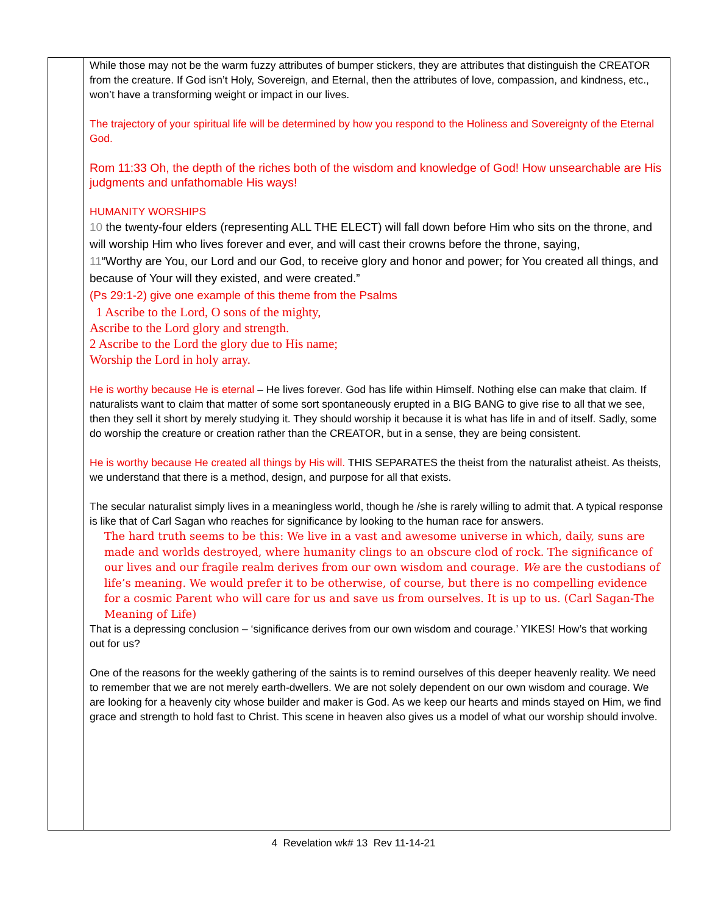| | While those may not be the warm fuzzy attributes of bumper stickers, they are attributes that distinguish the CREATOR from the creature. If God isn’t Holy, Sovereign, and Eternal, then the attributes of love, compassion, and kindness, etc., won’t have a transforming weight or impact in our lives. The trajectory of your spiritual life will be determined by how you respond to the Holiness and Sovereignty of the Eternal God. Rom 11:33 Oh, the depth of the riches both of the wisdom and knowledge of God! How unsearchable are His judgments and unfathomable His ways! HUMANITY WORSHIPS 10 the twenty-four elders (representing ALL THE ELECT) will fall down before Him who sits on the throne, and will worship Him who lives forever and ever, and will cast their crowns before the throne, saying, 11 “Worthy are You, our Lord and our God, to receive glory and honor and power; for You created all things, and because of Your will they existed, and were created.” (Ps 29:1-2) give one example of this theme from the Psalms 1 Ascribe to the Lord, O sons of the mighty, Ascribe to the Lord glory and strength. 2 Ascribe to the Lord the glory due to His name; Worship the Lord in holy array. He is worthy because He is eternal – He lives forever. God has life within Himself. Nothing else can make that claim. If naturalists want to claim that matter of some sort spontaneously erupted in a BIG BANG to give rise to all that we see, then they sell it short by merely studying it. They should worship it because it is what has life in and of itself. Sadly, some do worship the creature or creation rather than the CREATOR, but in a sense, they are being consistent. He is worthy because He created all things by His will. THIS SEPARATES the theist from the naturalist atheist. As theists, we understand that there is a method, design, and purpose for all that exists. The secular naturalist simply lives in a meaningless world, though he /she is rarely willing to admit that. A typical response is like that of Carl Sagan who reaches for significance by looking to the human race for answers. The hard truth seems to be this: We live in a vast and awesome universe in which, daily, suns are made and worlds destroyed, where humanity clings to an obscure clod of rock. The significance of our lives and our fragile realm derives from our own wisdom and courage. We are the custodians of life’s meaning. We would prefer it to be otherwise, of course, but there is no compelling evidence for a cosmic Parent who will care for us and save us from ourselves. It is up to us. (Carl Sagan-The Meaning of Life) That is a depressing conclusion – ‘significance derives from our own wisdom and courage.’ YIKES! How’s that working out for us? One of the reasons for the weekly gathering of the saints is to remind ourselves of this deeper heavenly reality. We need to remember that we are not merely earth-dwellers. We are not solely dependent on our own wisdom and courage. We are looking for a heavenly city whose builder and maker is God. As we keep our hearts and minds stayed on Him, we find grace and strength to hold fast to Christ. This scene in heaven also gives us a model of what our worship should involve. |
4 Revelation wk# 13 Rev 11-14-21